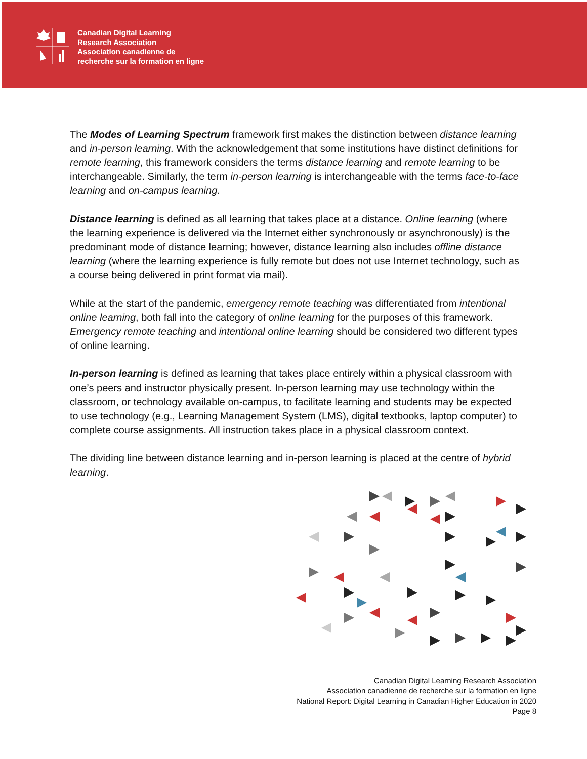Canadian Digital Learning
Research Association
Association canadienne de
recherche sur la formation en ligne
The Modes of Learning Spectrum framework first makes the distinction between distance learning and in-person learning. With the acknowledgement that some institutions have distinct definitions for remote learning, this framework considers the terms distance learning and remote learning to be interchangeable. Similarly, the term in-person learning is interchangeable with the terms face-to-face learning and on-campus learning.
Distance learning is defined as all learning that takes place at a distance. Online learning (where the learning experience is delivered via the Internet either synchronously or asynchronously) is the predominant mode of distance learning; however, distance learning also includes offline distance learning (where the learning experience is fully remote but does not use Internet technology, such as a course being delivered in print format via mail).
While at the start of the pandemic, emergency remote teaching was differentiated from intentional online learning, both fall into the category of online learning for the purposes of this framework. Emergency remote teaching and intentional online learning should be considered two different types of online learning.
In-person learning is defined as learning that takes place entirely within a physical classroom with one’s peers and instructor physically present. In-person learning may use technology within the classroom, or technology available on-campus, to facilitate learning and students may be expected to use technology (e.g., Learning Management System (LMS), digital textbooks, laptop computer) to complete course assignments. All instruction takes place in a physical classroom context.
The dividing line between distance learning and in-person learning is placed at the centre of hybrid learning.
Canadian Digital Learning Research Association
Association canadienne de recherche sur la formation en ligne
National Report: Digital Learning in Canadian Higher Education in 2020
Page 8